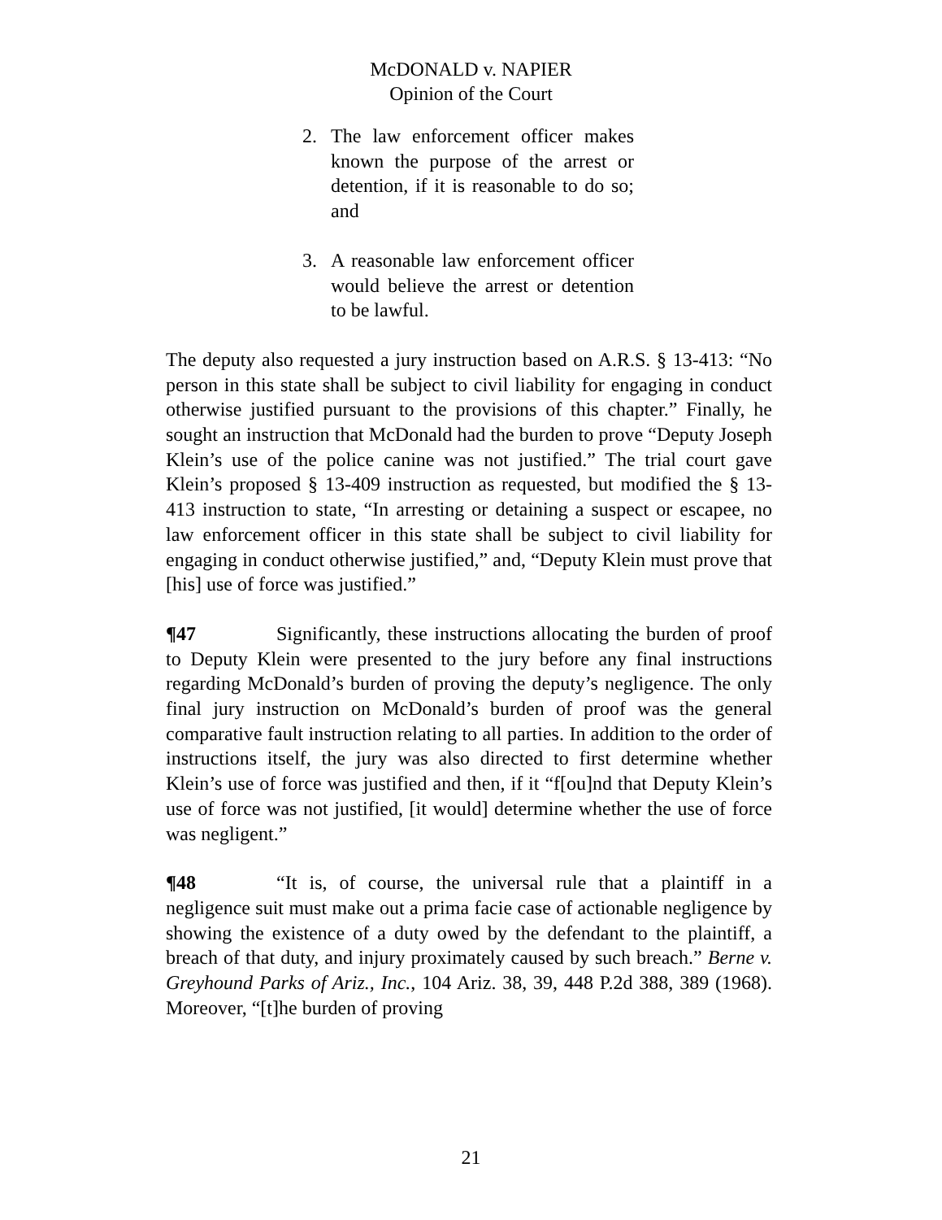McDONALD v. NAPIER
Opinion of the Court
2. The law enforcement officer makes known the purpose of the arrest or detention, if it is reasonable to do so; and
3. A reasonable law enforcement officer would believe the arrest or detention to be lawful.
The deputy also requested a jury instruction based on A.R.S. § 13-413: “No person in this state shall be subject to civil liability for engaging in conduct otherwise justified pursuant to the provisions of this chapter.” Finally, he sought an instruction that McDonald had the burden to prove “Deputy Joseph Klein’s use of the police canine was not justified.” The trial court gave Klein’s proposed § 13-409 instruction as requested, but modified the § 13-413 instruction to state, “In arresting or detaining a suspect or escapee, no law enforcement officer in this state shall be subject to civil liability for engaging in conduct otherwise justified,” and, “Deputy Klein must prove that [his] use of force was justified.”
¶47 Significantly, these instructions allocating the burden of proof to Deputy Klein were presented to the jury before any final instructions regarding McDonald’s burden of proving the deputy’s negligence. The only final jury instruction on McDonald’s burden of proof was the general comparative fault instruction relating to all parties. In addition to the order of instructions itself, the jury was also directed to first determine whether Klein’s use of force was justified and then, if it “f[ou]nd that Deputy Klein’s use of force was not justified, [it would] determine whether the use of force was negligent.”
¶48 “It is, of course, the universal rule that a plaintiff in a negligence suit must make out a prima facie case of actionable negligence by showing the existence of a duty owed by the defendant to the plaintiff, a breach of that duty, and injury proximately caused by such breach.” Berne v. Greyhound Parks of Ariz., Inc., 104 Ariz. 38, 39, 448 P.2d 388, 389 (1968). Moreover, “[t]he burden of proving
21